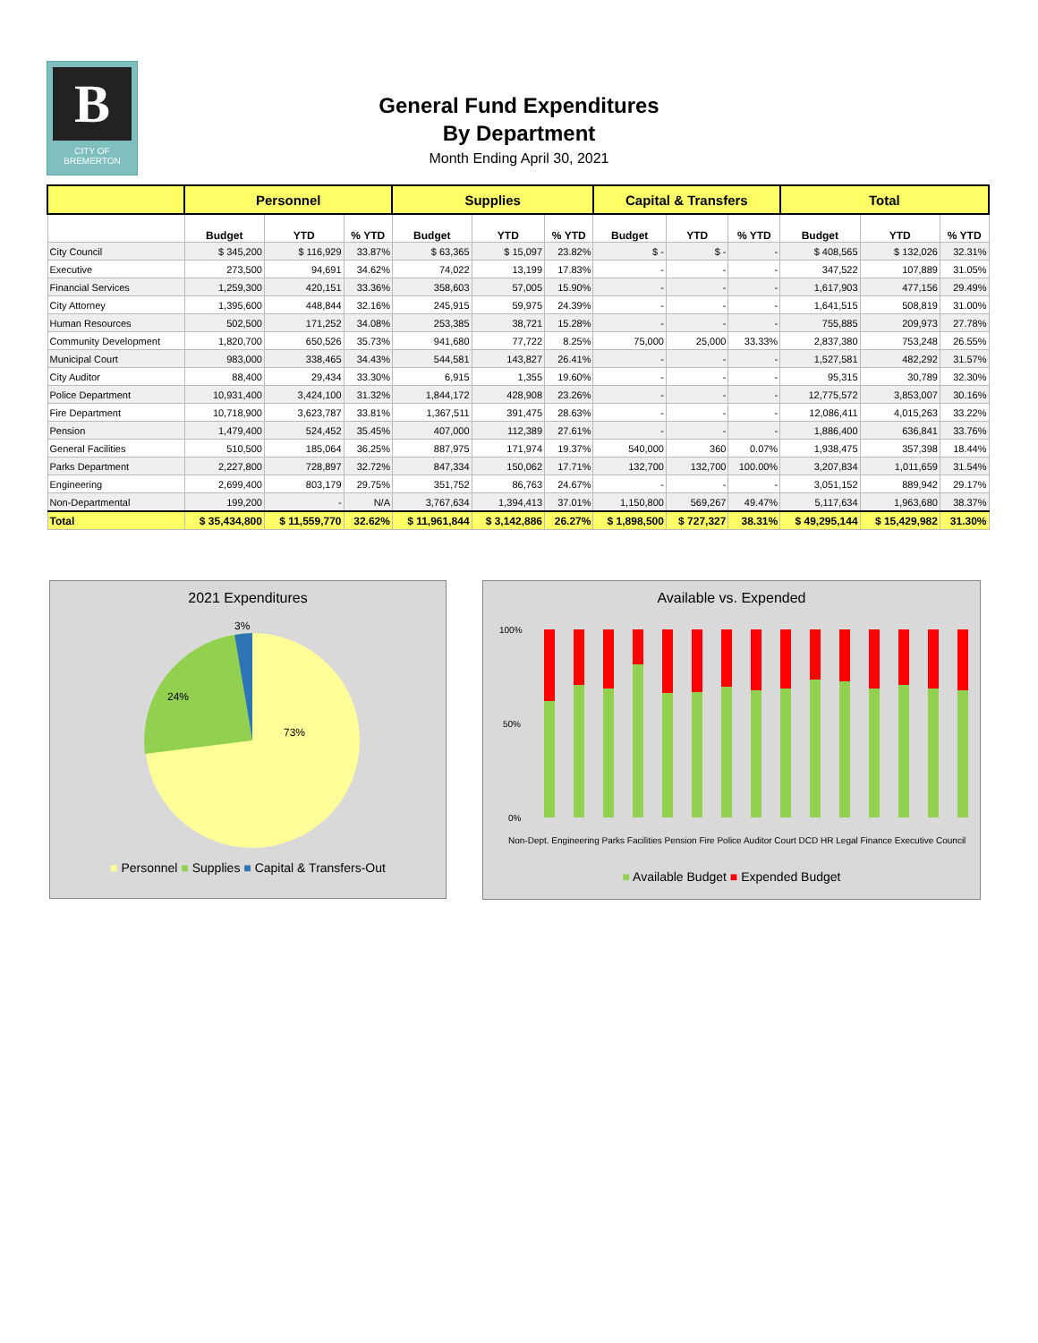B
CITY OF
BREMERTON
General Fund Expenditures
By Department
Month Ending April 30, 2021
| | Personnel | | | Supplies | | | Capital & Transfers | | | Total | | |
| --- | --- | --- | --- | --- | --- | --- | --- | --- | --- | --- | --- | --- |
| | Budget | YTD | % YTD | Budget | YTD | % YTD | Budget | YTD | % YTD | Budget | YTD | % YTD |
| City Council | $ 345,200 | $ 116,929 | 33.87% | $ 63,365 | $ 15,097 | 23.82% | $ - | $ - | - | $ 408,565 | $ 132,026 | 32.31% |
| Executive | 273,500 | 94,691 | 34.62% | 74,022 | 13,199 | 17.83% | - | - | - | 347,522 | 107,889 | 31.05% |
| Financial Services | 1,259,300 | 420,151 | 33.36% | 358,603 | 57,005 | 15.90% | - | - | - | 1,617,903 | 477,156 | 29.49% |
| City Attorney | 1,395,600 | 448,844 | 32.16% | 245,915 | 59,975 | 24.39% | - | - | - | 1,641,515 | 508,819 | 31.00% |
| Human Resources | 502,500 | 171,252 | 34.08% | 253,385 | 38,721 | 15.28% | - | - | - | 755,885 | 209,973 | 27.78% |
| Community Development | 1,820,700 | 650,526 | 35.73% | 941,680 | 77,722 | 8.25% | 75,000 | 25,000 | 33.33% | 2,837,380 | 753,248 | 26.55% |
| Municipal Court | 983,000 | 338,465 | 34.43% | 544,581 | 143,827 | 26.41% | - | - | - | 1,527,581 | 482,292 | 31.57% |
| City Auditor | 88,400 | 29,434 | 33.30% | 6,915 | 1,355 | 19.60% | - | - | - | 95,315 | 30,789 | 32.30% |
| Police Department | 10,931,400 | 3,424,100 | 31.32% | 1,844,172 | 428,908 | 23.26% | - | - | - | 12,775,572 | 3,853,007 | 30.16% |
| Fire Department | 10,718,900 | 3,623,787 | 33.81% | 1,367,511 | 391,475 | 28.63% | - | - | - | 12,086,411 | 4,015,263 | 33.22% |
| Pension | 1,479,400 | 524,452 | 35.45% | 407,000 | 112,389 | 27.61% | - | - | - | 1,886,400 | 636,841 | 33.76% |
| General Facilities | 510,500 | 185,064 | 36.25% | 887,975 | 171,974 | 19.37% | 540,000 | 360 | 0.07% | 1,938,475 | 357,398 | 18.44% |
| Parks Department | 2,227,800 | 728,897 | 32.72% | 847,334 | 150,062 | 17.71% | 132,700 | 132,700 | 100.00% | 3,207,834 | 1,011,659 | 31.54% |
| Engineering | 2,699,400 | 803,179 | 29.75% | 351,752 | 86,763 | 24.67% | - | - | - | 3,051,152 | 889,942 | 29.17% |
| Non-Departmental | 199,200 | - | N/A | 3,767,634 | 1,394,413 | 37.01% | 1,150,800 | 569,267 | 49.47% | 5,117,634 | 1,963,680 | 38.37% |
| Total | $ 35,434,800 | $ 11,559,770 | 32.62% | $ 11,961,844 | $ 3,142,886 | 26.27% | $ 1,898,500 | $ 727,327 | 38.31% | $ 49,295,144 | $ 15,429,982 | 31.30% |
2021 Expenditures
73%
24%
3%
■ Personnel ■ Supplies ■ Capital & Transfers-Out
Available vs. Expended
100%
50%
0%
Non-Dept. Engineering Parks Facilities Pension Fire Police Auditor Court DCD HR Legal Finance Executive Council
■ Available Budget ■ Expended Budget